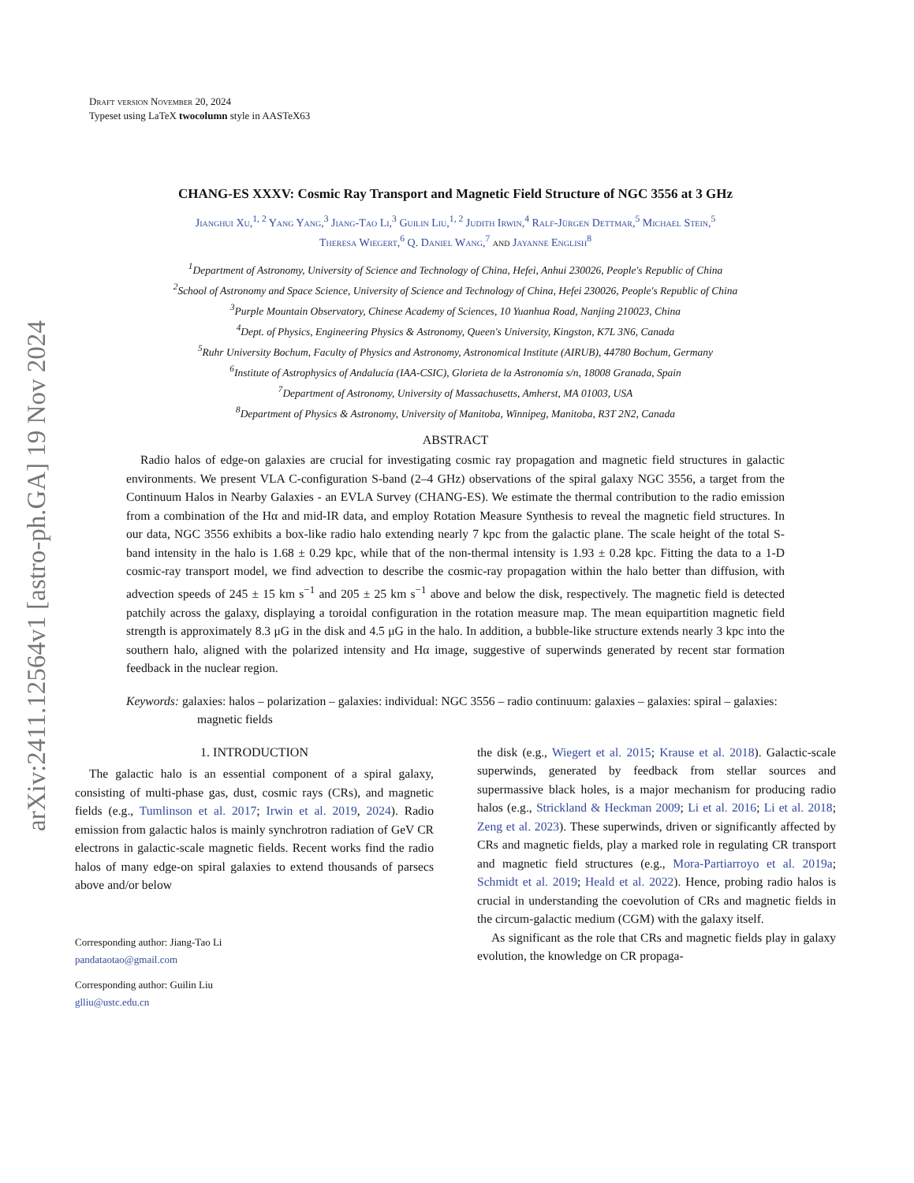arXiv:2411.12564v1 [astro-ph.GA] 19 Nov 2024
Draft version November 20, 2024
Typeset using LaTeX twocolumn style in AASTeX63
CHANG-ES XXXV: Cosmic Ray Transport and Magnetic Field Structure of NGC 3556 at 3 GHz
Jianghui Xu,<sup>1, 2</sup> Yang Yang,<sup>3</sup> Jiang-Tao Li,<sup>3</sup> Guilin Liu,<sup>1, 2</sup> Judith Irwin,<sup>4</sup> Ralf-Jürgen Dettmar,<sup>5</sup> Michael Stein,<sup>5</sup>
Theresa Wiegert,<sup>6</sup> Q. Daniel Wang,<sup>7</sup> and Jayanne English<sup>8</sup>
<sup>1</sup> Department of Astronomy, University of Science and Technology of China, Hefei, Anhui 230026, People's Republic of China
<sup>2</sup> School of Astronomy and Space Science, University of Science and Technology of China, Hefei 230026, People's Republic of China
<sup>3</sup> Purple Mountain Observatory, Chinese Academy of Sciences, 10 Yuanhua Road, Nanjing 210023, China
<sup>4</sup> Dept. of Physics, Engineering Physics & Astronomy, Queen's University, Kingston, K7L 3N6, Canada
<sup>5</sup> Ruhr University Bochum, Faculty of Physics and Astronomy, Astronomical Institute (AIRUB), 44780 Bochum, Germany
<sup>6</sup> Institute of Astrophysics of Andalucía (IAA-CSIC), Glorieta de la Astronomía s/n, 18008 Granada, Spain
<sup>7</sup> Department of Astronomy, University of Massachusetts, Amherst, MA 01003, USA
<sup>8</sup> Department of Physics & Astronomy, University of Manitoba, Winnipeg, Manitoba, R3T 2N2, Canada
ABSTRACT
Radio halos of edge-on galaxies are crucial for investigating cosmic ray propagation and magnetic field structures in galactic environments. We present VLA C-configuration S-band (2–4 GHz) observations of the spiral galaxy NGC 3556, a target from the Continuum Halos in Nearby Galaxies - an EVLA Survey (CHANG-ES). We estimate the thermal contribution to the radio emission from a combination of the Hα and mid-IR data, and employ Rotation Measure Synthesis to reveal the magnetic field structures. In our data, NGC 3556 exhibits a box-like radio halo extending nearly 7 kpc from the galactic plane. The scale height of the total S-band intensity in the halo is 1.68 ± 0.29 kpc, while that of the non-thermal intensity is 1.93 ± 0.28 kpc. Fitting the data to a 1-D cosmic-ray transport model, we find advection to describe the cosmic-ray propagation within the halo better than diffusion, with advection speeds of 245 ± 15 km s<sup>−1</sup> and 205 ± 25 km s<sup>−1</sup> above and below the disk, respectively. The magnetic field is detected patchily across the galaxy, displaying a toroidal configuration in the rotation measure map. The mean equipartition magnetic field strength is approximately 8.3 μG in the disk and 4.5 μG in the halo. In addition, a bubble-like structure extends nearly 3 kpc into the southern halo, aligned with the polarized intensity and Hα image, suggestive of superwinds generated by recent star formation feedback in the nuclear region.
Keywords: galaxies: halos – polarization – galaxies: individual: NGC 3556 – radio continuum: galaxies – galaxies: spiral – galaxies: magnetic fields
1. INTRODUCTION
The galactic halo is an essential component of a spiral galaxy, consisting of multi-phase gas, dust, cosmic rays (CRs), and magnetic fields (e.g., Tumlinson et al. 2017; Irwin et al. 2019, 2024). Radio emission from galactic halos is mainly synchrotron radiation of GeV CR electrons in galactic-scale magnetic fields. Recent works find the radio halos of many edge-on spiral galaxies to extend thousands of parsecs above and/or below
Corresponding author: Jiang-Tao Li
pandataotao@gmail.com
Corresponding author: Guilin Liu
glliu@ustc.edu.cn
the disk (e.g., Wiegert et al. 2015; Krause et al. 2018). Galactic-scale superwinds, generated by feedback from stellar sources and supermassive black holes, is a major mechanism for producing radio halos (e.g., Strickland & Heckman 2009; Li et al. 2016; Li et al. 2018; Zeng et al. 2023). These superwinds, driven or significantly affected by CRs and magnetic fields, play a marked role in regulating CR transport and magnetic field structures (e.g., Mora-Partiarroyo et al. 2019a; Schmidt et al. 2019; Heald et al. 2022). Hence, probing radio halos is crucial in understanding the coevolution of CRs and magnetic fields in the circum-galactic medium (CGM) with the galaxy itself.
As significant as the role that CRs and magnetic fields play in galaxy evolution, the knowledge on CR propaga-